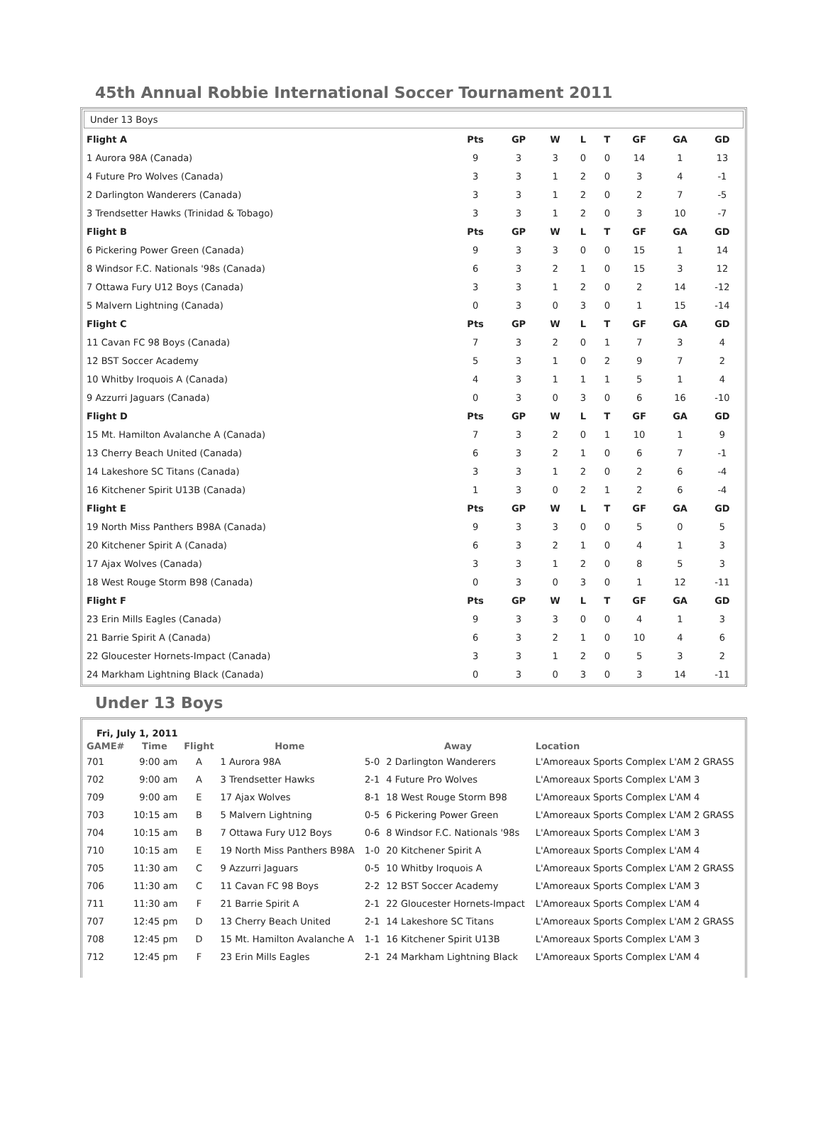45th Annual Robbie International Soccer Tournament 2011
Under 13 Boys
| Flight A | Pts | GP | W | L | T | GF | GA | GD |
| 1 Aurora 98A (Canada) | 9 | 3 | 3 | 0 | 0 | 14 | 1 | 13 |
| 4 Future Pro Wolves (Canada) | 3 | 3 | 1 | 2 | 0 | 3 | 4 | -1 |
| 2 Darlington Wanderers (Canada) | 3 | 3 | 1 | 2 | 0 | 2 | 7 | -5 |
| 3 Trendsetter Hawks (Trinidad & Tobago) | 3 | 3 | 1 | 2 | 0 | 3 | 10 | -7 |
| Flight B | Pts | GP | W | L | T | GF | GA | GD |
| 6 Pickering Power Green (Canada) | 9 | 3 | 3 | 0 | 0 | 15 | 1 | 14 |
| 8 Windsor F.C. Nationals '98s (Canada) | 6 | 3 | 2 | 1 | 0 | 15 | 3 | 12 |
| 7 Ottawa Fury U12 Boys (Canada) | 3 | 3 | 1 | 2 | 0 | 2 | 14 | -12 |
| 5 Malvern Lightning (Canada) | 0 | 3 | 0 | 3 | 0 | 1 | 15 | -14 |
| Flight C | Pts | GP | W | L | T | GF | GA | GD |
| 11 Cavan FC 98 Boys (Canada) | 7 | 3 | 2 | 0 | 1 | 7 | 3 | 4 |
| 12 BST Soccer Academy | 5 | 3 | 1 | 0 | 2 | 9 | 7 | 2 |
| 10 Whitby Iroquois A (Canada) | 4 | 3 | 1 | 1 | 1 | 5 | 1 | 4 |
| 9 Azzurri Jaguars (Canada) | 0 | 3 | 0 | 3 | 0 | 6 | 16 | -10 |
| Flight D | Pts | GP | W | L | T | GF | GA | GD |
| 15 Mt. Hamilton Avalanche A (Canada) | 7 | 3 | 2 | 0 | 1 | 10 | 1 | 9 |
| 13 Cherry Beach United (Canada) | 6 | 3 | 2 | 1 | 0 | 6 | 7 | -1 |
| 14 Lakeshore SC Titans (Canada) | 3 | 3 | 1 | 2 | 0 | 2 | 6 | -4 |
| 16 Kitchener Spirit U13B (Canada) | 1 | 3 | 0 | 2 | 1 | 2 | 6 | -4 |
| Flight E | Pts | GP | W | L | T | GF | GA | GD |
| 19 North Miss Panthers B98A (Canada) | 9 | 3 | 3 | 0 | 0 | 5 | 0 | 5 |
| 20 Kitchener Spirit A (Canada) | 6 | 3 | 2 | 1 | 0 | 4 | 1 | 3 |
| 17 Ajax Wolves (Canada) | 3 | 3 | 1 | 2 | 0 | 8 | 5 | 3 |
| 18 West Rouge Storm B98 (Canada) | 0 | 3 | 0 | 3 | 0 | 1 | 12 | -11 |
| Flight F | Pts | GP | W | L | T | GF | GA | GD |
| 23 Erin Mills Eagles (Canada) | 9 | 3 | 3 | 0 | 0 | 4 | 1 | 3 |
| 21 Barrie Spirit A (Canada) | 6 | 3 | 2 | 1 | 0 | 10 | 4 | 6 |
| 22 Gloucester Hornets-Impact (Canada) | 3 | 3 | 1 | 2 | 0 | 5 | 3 | 2 |
| 24 Markham Lightning Black (Canada) | 0 | 3 | 0 | 3 | 0 | 3 | 14 | -11 |
Under 13 Boys
Fri, July 1, 2011
| GAME# | Time | Flight | Home | | Away | Location |
| --- | --- | --- | --- | --- | --- | --- |
| 701 | 9:00 am | A | 1 Aurora 98A | 5-0 | 2 Darlington Wanderers | L'Amoreaux Sports Complex L'AM 2 GRASS |
| 702 | 9:00 am | A | 3 Trendsetter Hawks | 2-1 | 4 Future Pro Wolves | L'Amoreaux Sports Complex L'AM 3 |
| 709 | 9:00 am | E | 17 Ajax Wolves | 8-1 | 18 West Rouge Storm B98 | L'Amoreaux Sports Complex L'AM 4 |
| 703 | 10:15 am | B | 5 Malvern Lightning | 0-5 | 6 Pickering Power Green | L'Amoreaux Sports Complex L'AM 2 GRASS |
| 704 | 10:15 am | B | 7 Ottawa Fury U12 Boys | 0-6 | 8 Windsor F.C. Nationals '98s | L'Amoreaux Sports Complex L'AM 3 |
| 710 | 10:15 am | E | 19 North Miss Panthers B98A | 1-0 | 20 Kitchener Spirit A | L'Amoreaux Sports Complex L'AM 4 |
| 705 | 11:30 am | C | 9 Azzurri Jaguars | 0-5 | 10 Whitby Iroquois A | L'Amoreaux Sports Complex L'AM 2 GRASS |
| 706 | 11:30 am | C | 11 Cavan FC 98 Boys | 2-2 | 12 BST Soccer Academy | L'Amoreaux Sports Complex L'AM 3 |
| 711 | 11:30 am | F | 21 Barrie Spirit A | 2-1 | 22 Gloucester Hornets-Impact | L'Amoreaux Sports Complex L'AM 4 |
| 707 | 12:45 pm | D | 13 Cherry Beach United | 2-1 | 14 Lakeshore SC Titans | L'Amoreaux Sports Complex L'AM 2 GRASS |
| 708 | 12:45 pm | D | 15 Mt. Hamilton Avalanche A | 1-1 | 16 Kitchener Spirit U13B | L'Amoreaux Sports Complex L'AM 3 |
| 712 | 12:45 pm | F | 23 Erin Mills Eagles | 2-1 | 24 Markham Lightning Black | L'Amoreaux Sports Complex L'AM 4 |